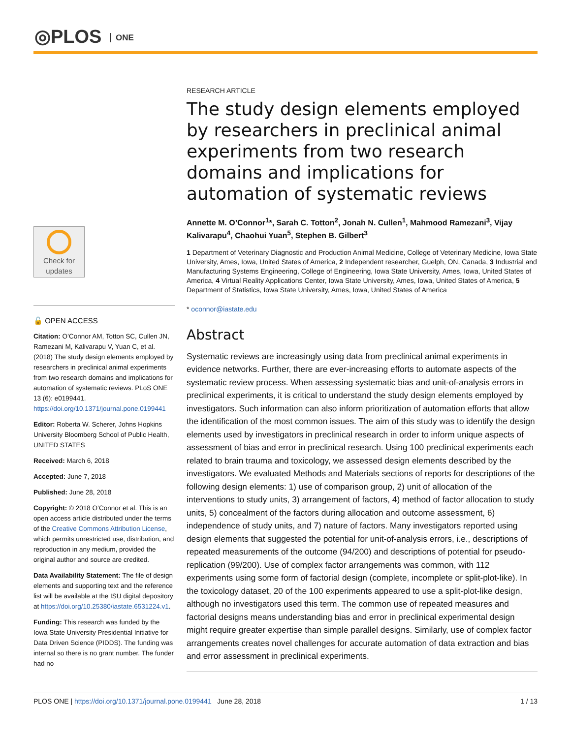◎PLOS ONE
Check for
updates
🔓 OPEN ACCESS
Citation: O’Connor AM, Totton SC, Cullen JN, Ramezani M, Kalivarapu V, Yuan C, et al. (2018) The study design elements employed by researchers in preclinical animal experiments from two research domains and implications for automation of systematic reviews. PLoS ONE 13 (6): e0199441. https://doi.org/10.1371/journal.pone.0199441
Editor: Roberta W. Scherer, Johns Hopkins University Bloomberg School of Public Health, UNITED STATES
Received: March 6, 2018
Accepted: June 7, 2018
Published: June 28, 2018
Copyright: © 2018 O’Connor et al. This is an open access article distributed under the terms of the Creative Commons Attribution License, which permits unrestricted use, distribution, and reproduction in any medium, provided the original author and source are credited.
Data Availability Statement: The file of design elements and supporting text and the reference list will be available at the ISU digital depository at https://doi.org/10.25380/iastate.6531224.v1.
Funding: This research was funded by the Iowa State University Presidential Initiative for Data Driven Science (PIDDS). The funding was internal so there is no grant number. The funder had no
RESEARCH ARTICLE
The study design elements employed by researchers in preclinical animal experiments from two research domains and implications for automation of systematic reviews
Annette M. O’Connor<sup>1</sup>*, Sarah C. Totton<sup>2</sup>, Jonah N. Cullen<sup>1</sup>, Mahmood Ramezani<sup>3</sup>, Vijay Kalivarapu<sup>4</sup>, Chaohui Yuan<sup>5</sup>, Stephen B. Gilbert<sup>3</sup>
1 Department of Veterinary Diagnostic and Production Animal Medicine, College of Veterinary Medicine, Iowa State University, Ames, Iowa, United States of America, 2 Independent researcher, Guelph, ON, Canada, 3 Industrial and Manufacturing Systems Engineering, College of Engineering, Iowa State University, Ames, Iowa, United States of America, 4 Virtual Reality Applications Center, Iowa State University, Ames, Iowa, United States of America, 5 Department of Statistics, Iowa State University, Ames, Iowa, United States of America
* oconnor@iastate.edu
Abstract
Systematic reviews are increasingly using data from preclinical animal experiments in evidence networks. Further, there are ever-increasing efforts to automate aspects of the systematic review process. When assessing systematic bias and unit-of-analysis errors in preclinical experiments, it is critical to understand the study design elements employed by investigators. Such information can also inform prioritization of automation efforts that allow the identification of the most common issues. The aim of this study was to identify the design elements used by investigators in preclinical research in order to inform unique aspects of assessment of bias and error in preclinical research. Using 100 preclinical experiments each related to brain trauma and toxicology, we assessed design elements described by the investigators. We evaluated Methods and Materials sections of reports for descriptions of the following design elements: 1) use of comparison group, 2) unit of allocation of the interventions to study units, 3) arrangement of factors, 4) method of factor allocation to study units, 5) concealment of the factors during allocation and outcome assessment, 6) independence of study units, and 7) nature of factors. Many investigators reported using design elements that suggested the potential for unit-of-analysis errors, i.e., descriptions of repeated measurements of the outcome (94/200) and descriptions of potential for pseudo-replication (99/200). Use of complex factor arrangements was common, with 112 experiments using some form of factorial design (complete, incomplete or split-plot-like). In the toxicology dataset, 20 of the 100 experiments appeared to use a split-plot-like design, although no investigators used this term. The common use of repeated measures and factorial designs means understanding bias and error in preclinical experimental design might require greater expertise than simple parallel designs. Similarly, use of complex factor arrangements creates novel challenges for accurate automation of data extraction and bias and error assessment in preclinical experiments.
PLOS ONE | https://doi.org/10.1371/journal.pone.0199441 June 28, 2018
1 / 13